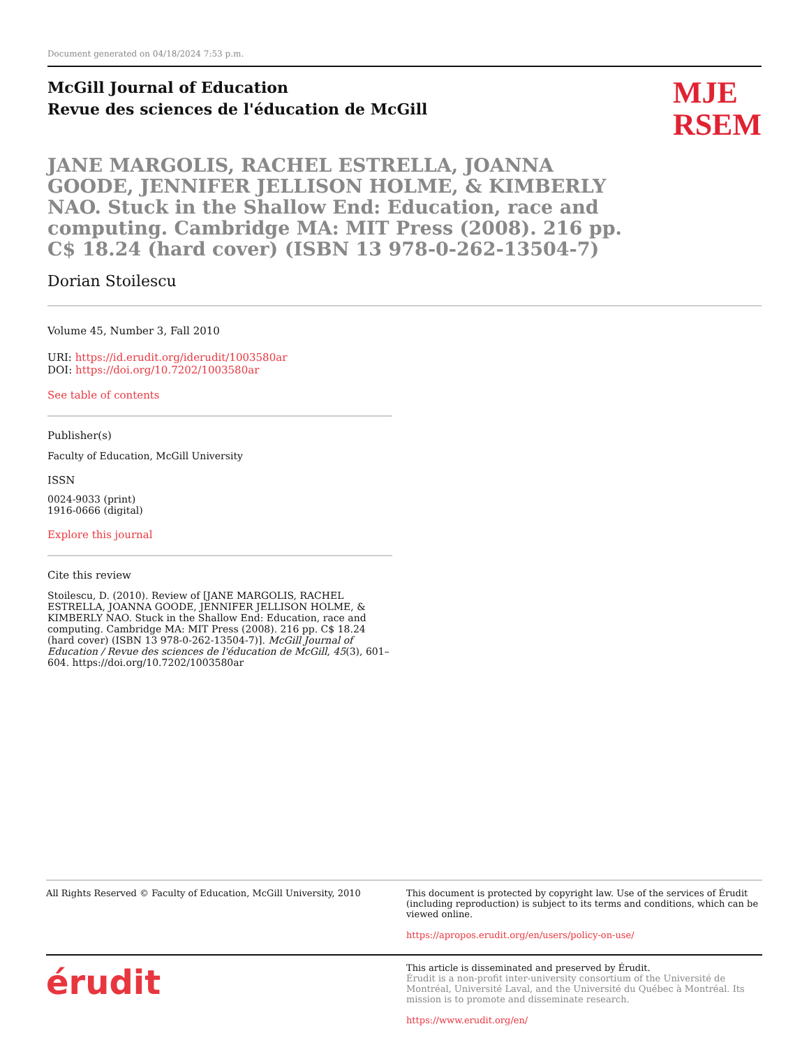Document generated on 04/18/2024 7:53 p.m.
McGill Journal of Education
Revue des sciences de l'éducation de McGill
MJE
RSEM
JANE MARGOLIS, RACHEL ESTRELLA, JOANNA GOODE, JENNIFER JELLISON HOLME, & KIMBERLY NAO. Stuck in the Shallow End: Education, race and computing. Cambridge MA: MIT Press (2008). 216 pp. C$ 18.24 (hard cover) (ISBN 13 978-0-262-13504-7)
Dorian Stoilescu
Volume 45, Number 3, Fall 2010
URI: https://id.erudit.org/iderudit/1003580ar
DOI: https://doi.org/10.7202/1003580ar
See table of contents
Publisher(s)
Faculty of Education, McGill University
ISSN
0024-9033 (print)
1916-0666 (digital)
Explore this journal
Cite this review
Stoilescu, D. (2010). Review of [JANE MARGOLIS, RACHEL ESTRELLA, JOANNA GOODE, JENNIFER JELLISON HOLME, & KIMBERLY NAO. Stuck in the Shallow End: Education, race and computing. Cambridge MA: MIT Press (2008). 216 pp. C$ 18.24 (hard cover) (ISBN 13 978-0-262-13504-7)]. McGill Journal of Education / Revue des sciences de l'éducation de McGill, 45(3), 601–604. https://doi.org/10.7202/1003580ar
All Rights Reserved © Faculty of Education, McGill University, 2010
This document is protected by copyright law. Use of the services of Érudit (including reproduction) is subject to its terms and conditions, which can be viewed online.
https://apropos.erudit.org/en/users/policy-on-use/
érudit
This article is disseminated and preserved by Érudit.
Érudit is a non-profit inter-university consortium of the Université de Montréal, Université Laval, and the Université du Québec à Montréal. Its mission is to promote and disseminate research.
https://www.erudit.org/en/